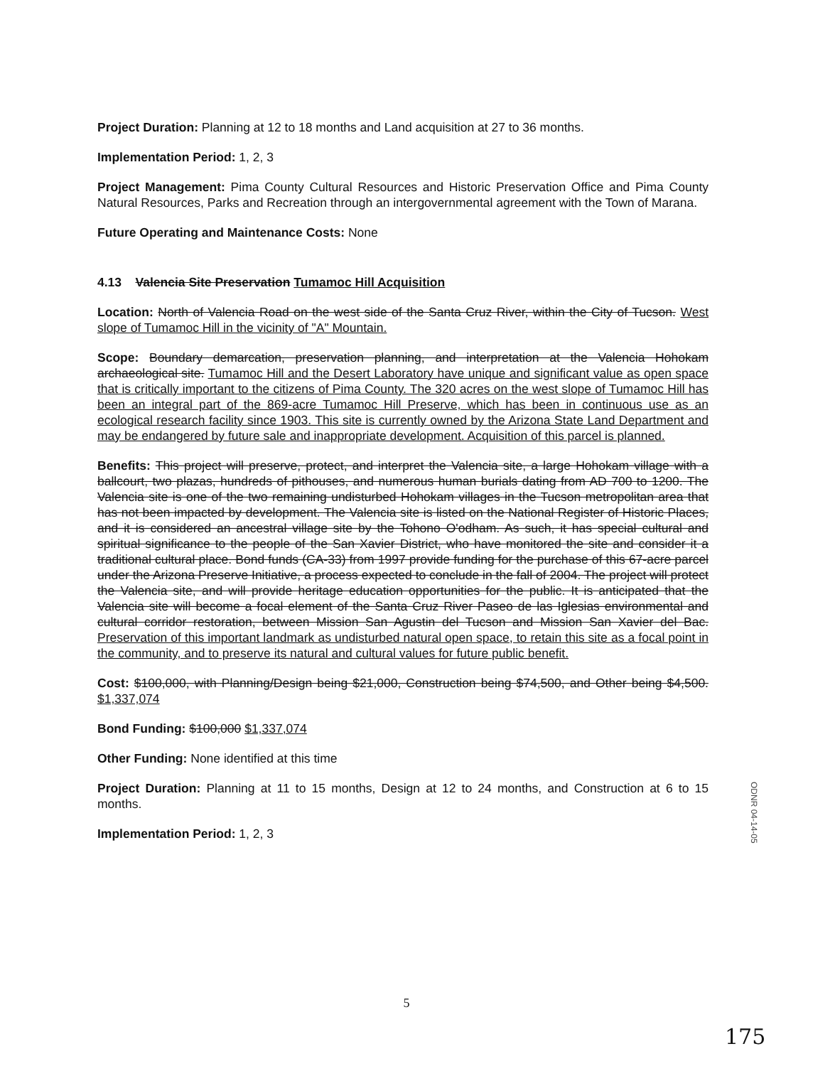Project Duration: Planning at 12 to 18 months and Land acquisition at 27 to 36 months.
Implementation Period: 1, 2, 3
Project Management: Pima County Cultural Resources and Historic Preservation Office and Pima County Natural Resources, Parks and Recreation through an intergovernmental agreement with the Town of Marana.
Future Operating and Maintenance Costs: None
4.13 Valencia Site Preservation Tumamoc Hill Acquisition
Location: North of Valencia Road on the west side of the Santa Cruz River, within the City of Tucson. West slope of Tumamoc Hill in the vicinity of "A" Mountain.
Scope: Boundary demarcation, preservation planning, and interpretation at the Valencia Hohokam archaeological site. Tumamoc Hill and the Desert Laboratory have unique and significant value as open space that is critically important to the citizens of Pima County. The 320 acres on the west slope of Tumamoc Hill has been an integral part of the 869-acre Tumamoc Hill Preserve, which has been in continuous use as an ecological research facility since 1903. This site is currently owned by the Arizona State Land Department and may be endangered by future sale and inappropriate development. Acquisition of this parcel is planned.
Benefits: This project will preserve, protect, and interpret the Valencia site, a large Hohokam village with a ballcourt, two plazas, hundreds of pithouses, and numerous human burials dating from AD 700 to 1200. The Valencia site is one of the two remaining undisturbed Hohokam villages in the Tucson metropolitan area that has not been impacted by development. The Valencia site is listed on the National Register of Historic Places, and it is considered an ancestral village site by the Tohono O'odham. As such, it has special cultural and spiritual significance to the people of the San Xavier District, who have monitored the site and consider it a traditional cultural place. Bond funds (CA-33) from 1997 provide funding for the purchase of this 67-acre parcel under the Arizona Preserve Initiative, a process expected to conclude in the fall of 2004. The project will protect the Valencia site, and will provide heritage education opportunities for the public. It is anticipated that the Valencia site will become a focal element of the Santa Cruz River Paseo de las Iglesias environmental and cultural corridor restoration, between Mission San Agustin del Tucson and Mission San Xavier del Bac. Preservation of this important landmark as undisturbed natural open space, to retain this site as a focal point in the community, and to preserve its natural and cultural values for future public benefit.
Cost: $100,000, with Planning/Design being $21,000, Construction being $74,500, and Other being $4,500. $1,337,074
Bond Funding: $100,000 $1,337,074
Other Funding: None identified at this time
Project Duration: Planning at 11 to 15 months, Design at 12 to 24 months, and Construction at 6 to 15 months.
Implementation Period: 1, 2, 3
ODNR 04-14-05
5
175